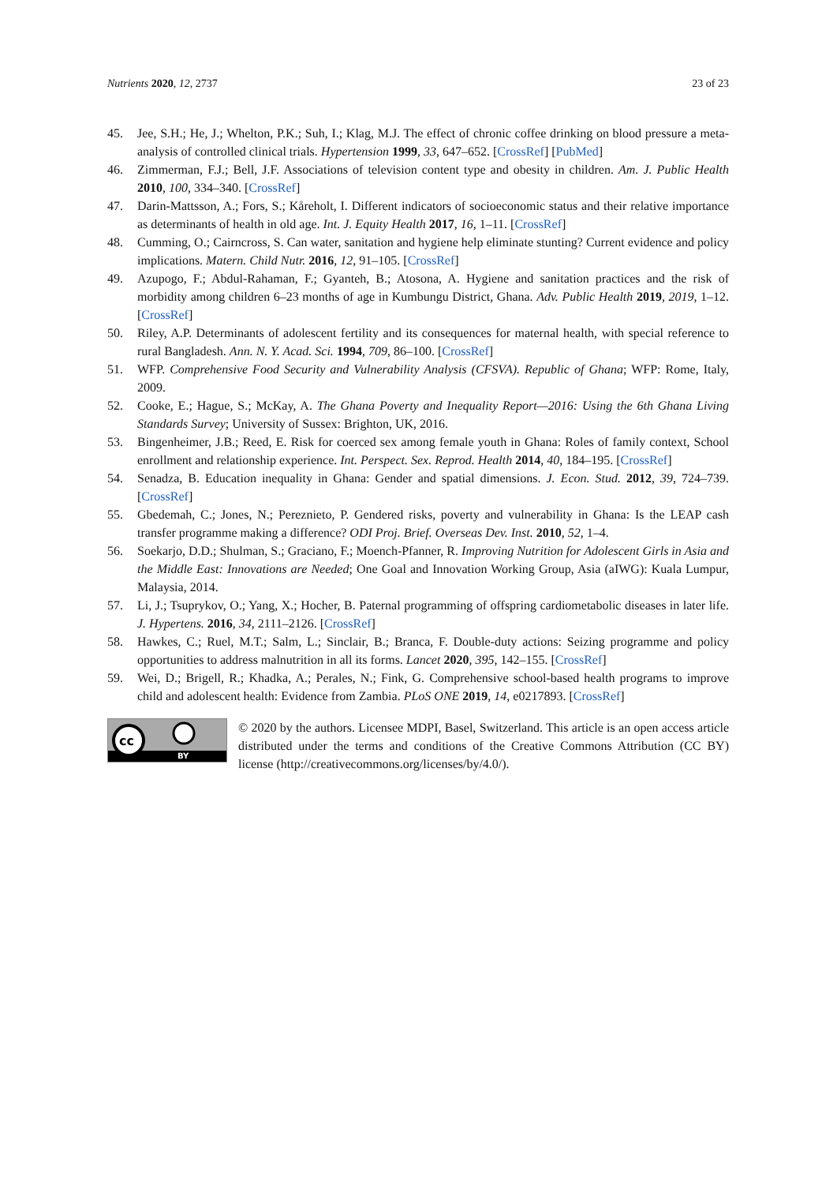Nutrients 2020, 12, 2737 23 of 23
45. Jee, S.H.; He, J.; Whelton, P.K.; Suh, I.; Klag, M.J. The effect of chronic coffee drinking on blood pressure a meta-analysis of controlled clinical trials. Hypertension 1999, 33, 647–652. [CrossRef] [PubMed]
46. Zimmerman, F.J.; Bell, J.F. Associations of television content type and obesity in children. Am. J. Public Health 2010, 100, 334–340. [CrossRef]
47. Darin-Mattsson, A.; Fors, S.; Kåreholt, I. Different indicators of socioeconomic status and their relative importance as determinants of health in old age. Int. J. Equity Health 2017, 16, 1–11. [CrossRef]
48. Cumming, O.; Cairncross, S. Can water, sanitation and hygiene help eliminate stunting? Current evidence and policy implications. Matern. Child Nutr. 2016, 12, 91–105. [CrossRef]
49. Azupogo, F.; Abdul-Rahaman, F.; Gyanteh, B.; Atosona, A. Hygiene and sanitation practices and the risk of morbidity among children 6–23 months of age in Kumbungu District, Ghana. Adv. Public Health 2019, 2019, 1–12. [CrossRef]
50. Riley, A.P. Determinants of adolescent fertility and its consequences for maternal health, with special reference to rural Bangladesh. Ann. N. Y. Acad. Sci. 1994, 709, 86–100. [CrossRef]
51. WFP. Comprehensive Food Security and Vulnerability Analysis (CFSVA). Republic of Ghana; WFP: Rome, Italy, 2009.
52. Cooke, E.; Hague, S.; McKay, A. The Ghana Poverty and Inequality Report—2016: Using the 6th Ghana Living Standards Survey; University of Sussex: Brighton, UK, 2016.
53. Bingenheimer, J.B.; Reed, E. Risk for coerced sex among female youth in Ghana: Roles of family context, School enrollment and relationship experience. Int. Perspect. Sex. Reprod. Health 2014, 40, 184–195. [CrossRef]
54. Senadza, B. Education inequality in Ghana: Gender and spatial dimensions. J. Econ. Stud. 2012, 39, 724–739. [CrossRef]
55. Gbedemah, C.; Jones, N.; Pereznieto, P. Gendered risks, poverty and vulnerability in Ghana: Is the LEAP cash transfer programme making a difference? ODI Proj. Brief. Overseas Dev. Inst. 2010, 52, 1–4.
56. Soekarjo, D.D.; Shulman, S.; Graciano, F.; Moench-Pfanner, R. Improving Nutrition for Adolescent Girls in Asia and the Middle East: Innovations are Needed; One Goal and Innovation Working Group, Asia (aIWG): Kuala Lumpur, Malaysia, 2014.
57. Li, J.; Tsuprykov, O.; Yang, X.; Hocher, B. Paternal programming of offspring cardiometabolic diseases in later life. J. Hypertens. 2016, 34, 2111–2126. [CrossRef]
58. Hawkes, C.; Ruel, M.T.; Salm, L.; Sinclair, B.; Branca, F. Double-duty actions: Seizing programme and policy opportunities to address malnutrition in all its forms. Lancet 2020, 395, 142–155. [CrossRef]
59. Wei, D.; Brigell, R.; Khadka, A.; Perales, N.; Fink, G. Comprehensive school-based health programs to improve child and adolescent health: Evidence from Zambia. PLoS ONE 2019, 14, e0217893. [CrossRef]
cc
BY
© 2020 by the authors. Licensee MDPI, Basel, Switzerland. This article is an open access article distributed under the terms and conditions of the Creative Commons Attribution (CC BY) license (http://creativecommons.org/licenses/by/4.0/).